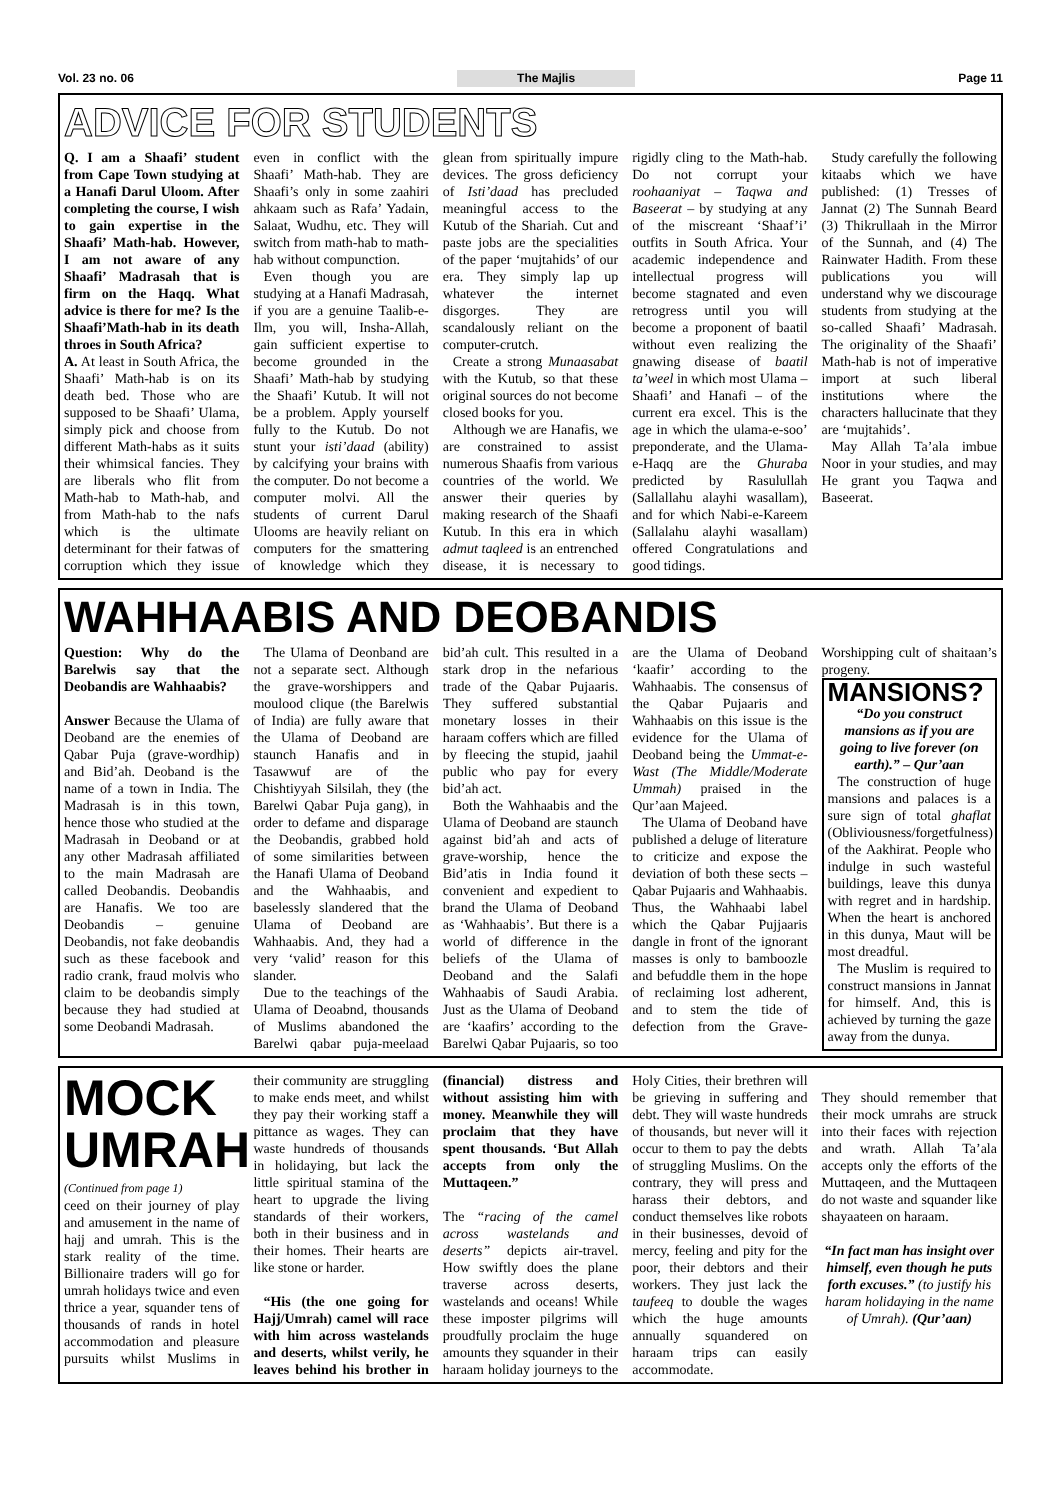Vol. 23 no. 06 The Majlis Page 11
ADVICE FOR STUDENTS
Q. I am a Shaafi’ student from Cape Town studying at a Hanafi Darul Uloom. After completing the course, I wish to gain expertise in the Shaafi’ Math-hab. However, I am not aware of any Shaafi’ Madrasah that is firm on the Haqq. What advice is there for me? Is the Shaafi’Math-hab in its death throes in South Africa?
A. At least in South Africa, the Shaafi’ Math-hab is on its death bed. Those who are supposed to be Shaafi’ Ulama, simply pick and choose from different Math-habs as it suits their whimsical fancies. They are liberals who flit from Math-hab to Math-hab, and from Math-hab to the nafs which is the ultimate determinant for their fatwas of corruption which they issue even in conflict with the Shaafi’ Math-hab. They are Shaafi’s only in some zaahiri ahkaam such as Rafa’ Yadain, Salaat, Wudhu, etc. They will switch from math-hab to math-hab without compunction.
Even though you are studying at a Hanafi Madrasah, if you are a genuine Taalib-e-Ilm, you will, Insha-Allah, gain sufficient expertise to become grounded in the Shaafi’ Math-hab by studying the Shaafi’ Kutub. It will not be a problem. Apply yourself fully to the Kutub. Do not stunt your isti’daad (ability) by calcifying your brains with the computer. Do not become a computer molvi. All the students of current Darul Ulooms are heavily reliant on computers for the smattering of knowledge which they glean from spiritually impure devices. The gross deficiency of Isti’daad has precluded meaningful access to the Kutub of the Shariah. Cut and paste jobs are the specialities of the paper ‘mujtahids’ of our era. They simply lap up whatever the internet disgorges. They are scandalously reliant on the computer-crutch.
Create a strong Munaasabat with the Kutub, so that these original sources do not become closed books for you.
Although we are Hanafis, we are constrained to assist numerous Shaafis from various countries of the world. We answer their queries by making research of the Shaafi Kutub. In this era in which admut taqleed is an entrenched disease, it is necessary to rigidly cling to the Math-hab. Do not corrupt your roohaaniyat – Taqwa and Baseerat – by studying at any of the miscreant ‘Shaaf’i’ outfits in South Africa. Your academic independence and intellectual progress will become stagnated and even retrogress until you will become a proponent of baatil without even realizing the gnawing disease of baatil ta’weel in which most Ulama – Shaafi’ and Hanafi – of the current era excel. This is the age in which the ulama-e-soo’ preponderate, and the Ulama-e-Haqq are the Ghuraba predicted by Rasulullah (Sallallahu alayhi wasallam), and for which Nabi-e-Kareem (Sallalahu alayhi wasallam) offered Congratulations and good tidings.
Study carefully the following kitaabs which we have published: (1) Tresses of Jannat (2) The Sunnah Beard (3) Thikrullaah in the Mirror of the Sunnah, and (4) The Rainwater Hadith. From these publications you will understand why we discourage students from studying at the so-called Shaafi’ Madrasah. The originality of the Shaafi’ Math-hab is not of imperative import at such liberal institutions where the characters hallucinate that they are ‘mujtahids’.
May Allah Ta’ala imbue Noor in your studies, and may He grant you Taqwa and Baseerat.
WAHHAABIS AND DEOBANDIS
Question: Why do the Barelwis say that the Deobandis are Wahhaabis?
Answer Because the Ulama of Deoband are the enemies of Qabar Puja (grave-wordhip) and Bid’ah. Deoband is the name of a town in India. The Madrasah is in this town, hence those who studied at the Madrasah in Deoband or at any other Madrasah affiliated to the main Madrasah are called Deobandis. Deobandis are Hanafis. We too are Deobandis – genuine Deobandis, not fake deobandis such as these facebook and radio crank, fraud molvis who claim to be deobandis simply because they had studied at some Deobandi Madrasah.
The Ulama of Deonband are not a separate sect. Although the grave-worshippers and moulood clique (the Barelwis of India) are fully aware that the Ulama of Deoband are staunch Hanafis and in Tasawwuf are of the Chishtiyyah Silsilah, they (the Barelwi Qabar Puja gang), in order to defame and disparage the Deobandis, grabbed hold of some similarities between the Hanafi Ulama of Deoband and the Wahhaabis, and baselessly slandered that the Ulama of Deoband are Wahhaabis. And, they had a very ‘valid’ reason for this slander.
Due to the teachings of the Ulama of Deoabnd, thousands of Muslims abandoned the Barelwi qabar puja-meelaad bid’ah cult. This resulted in a stark drop in the nefarious trade of the Qabar Pujaaris. They suffered substantial monetary losses in their haraam coffers which are filled by fleecing the stupid, jaahil public who pay for every bid’ah act.
Both the Wahhaabis and the Ulama of Deoband are staunch against bid’ah and acts of grave-worship, hence the Bid’atis in India found it convenient and expedient to brand the Ulama of Deoband as ‘Wahhaabis’. But there is a world of difference in the beliefs of the Ulama of Deoband and the Salafi Wahhaabis of Saudi Arabia. Just as the Ulama of Deoband are ‘kaafirs’ according to the Barelwi Qabar Pujaaris, so too are the Ulama of Deoband ‘kaafir’ according to the Wahhaabis. The consensus of the Qabar Pujaaris and Wahhaabis on this issue is the evidence for the Ulama of Deoband being the Ummat-e-Wast (The Middle/Moderate Ummah) praised in the Qur’aan Majeed.
The Ulama of Deoband have published a deluge of literature to criticize and expose the deviation of both these sects – Qabar Pujaaris and Wahhaabis. Thus, the Wahhaabi label which the Qabar Pujjaaris dangle in front of the ignorant masses is only to bamboozle and befuddle them in the hope of reclaiming lost adherent, and to stem the tide of defection from the Grave-Worshipping cult of shaitaan’s progeny.
MANSIONS?
“Do you construct mansions as if you are going to live forever (on earth).” – Qur’aan
The construction of huge mansions and palaces is a sure sign of total ghaflat (Obliviousness/forgetfulness) of the Aakhirat. People who indulge in such wasteful buildings, leave this dunya with regret and in hardship. When the heart is anchored in this dunya, Maut will be most dreadful.
The Muslim is required to construct mansions in Jannat for himself. And, this is achieved by turning the gaze away from the dunya.
MOCK UMRAH
(Continued from page 1)
ceed on their journey of play and amusement in the name of hajj and umrah. This is the stark reality of the time. Billionaire traders will go for umrah holidays twice and even thrice a year, squander tens of thousands of rands in hotel accommodation and pleasure pursuits whilst Muslims in their community are struggling to make ends meet, and whilst they pay their working staff a pittance as wages. They can waste hundreds of thousands in holidaying, but lack the little spiritual stamina of the heart to upgrade the living standards of their workers, both in their business and in their homes. Their hearts are like stone or harder.
“His (the one going for Hajj/Umrah) camel will race with him across wastelands and deserts, whilst verily, he leaves behind his brother in (financial) distress and without assisting him with money. Meanwhile they will proclaim that they have spent thousands. ‘But Allah accepts from only the Muttaqeen.”
The “racing of the camel across wastelands and deserts” depicts air-travel. How swiftly does the plane traverse across deserts, wastelands and oceans! While these imposter pilgrims will proudfully proclaim the huge amounts they squander in their haraam holiday journeys to the Holy Cities, their brethren will be grieving in suffering and debt. They will waste hundreds of thousands, but never will it occur to them to pay the debts of struggling Muslims. On the contrary, they will press and harass their debtors, and conduct themselves like robots in their businesses, devoid of mercy, feeling and pity for the poor, their debtors and their workers. They just lack the taufeeq to double the wages which the huge amounts annually squandered on haraam trips can easily accommodate.
They should remember that their mock umrahs are struck into their faces with rejection and wrath. Allah Ta’ala accepts only the efforts of the Muttaqeen, and the Muttaqeen do not waste and squander like shayaateen on haraam.
“In fact man has insight over himself, even though he puts forth excuses.” (to justify his haram holidaying in the name of Umrah). (Qur’aan)